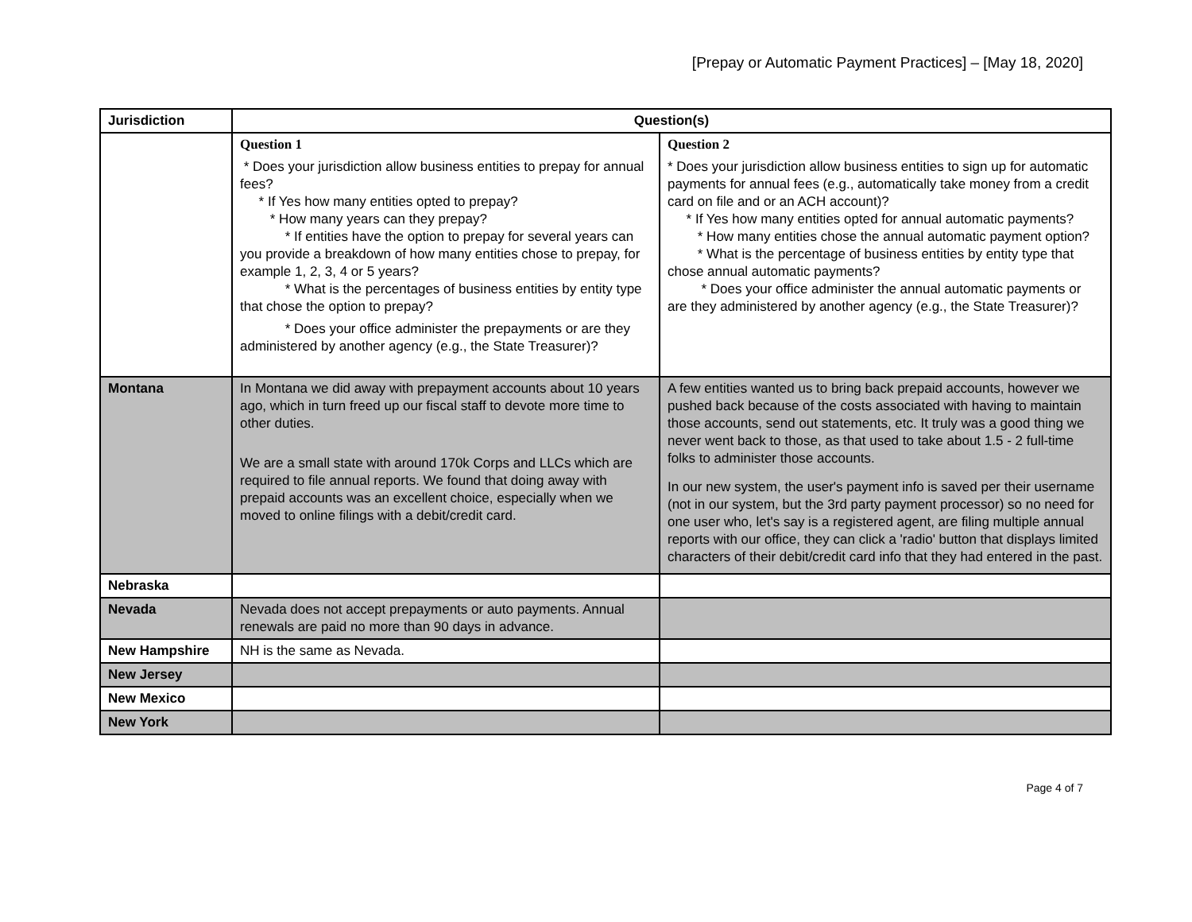[Prepay or Automatic Payment Practices] – [May 18, 2020]
| Jurisdiction | Question(s) | |
| --- | --- | --- |
| | Question 1 * Does your jurisdiction allow business entities to prepay for annual fees? * If Yes how many entities opted to prepay? * How many years can they prepay? * If entities have the option to prepay for several years can you provide a breakdown of how many entities chose to prepay, for example 1, 2, 3, 4 or 5 years? * What is the percentages of business entities by entity type that chose the option to prepay? * Does your office administer the prepayments or are they administered by another agency (e.g., the State Treasurer)? | Question 2 * Does your jurisdiction allow business entities to sign up for automatic payments for annual fees (e.g., automatically take money from a credit card on file and or an ACH account)? * If Yes how many entities opted for annual automatic payments? * How many entities chose the annual automatic payment option? * What is the percentage of business entities by entity type that chose annual automatic payments? * Does your office administer the annual automatic payments or are they administered by another agency (e.g., the State Treasurer)? |
| Montana | In Montana we did away with prepayment accounts about 10 years ago, which in turn freed up our fiscal staff to devote more time to other duties. We are a small state with around 170k Corps and LLCs which are required to file annual reports. We found that doing away with prepaid accounts was an excellent choice, especially when we moved to online filings with a debit/credit card. | A few entities wanted us to bring back prepaid accounts, however we pushed back because of the costs associated with having to maintain those accounts, send out statements, etc. It truly was a good thing we never went back to those, as that used to take about 1.5 - 2 full-time folks to administer those accounts. In our new system, the user's payment info is saved per their username (not in our system, but the 3rd party payment processor) so no need for one user who, let's say is a registered agent, are filing multiple annual reports with our office, they can click a 'radio' button that displays limited characters of their debit/credit card info that they had entered in the past. |
| Nebraska | | |
| Nevada | Nevada does not accept prepayments or auto payments. Annual renewals are paid no more than 90 days in advance. | |
| New Hampshire | NH is the same as Nevada. | |
| New Jersey | | |
| New Mexico | | |
| New York | | |
Page 4 of 7